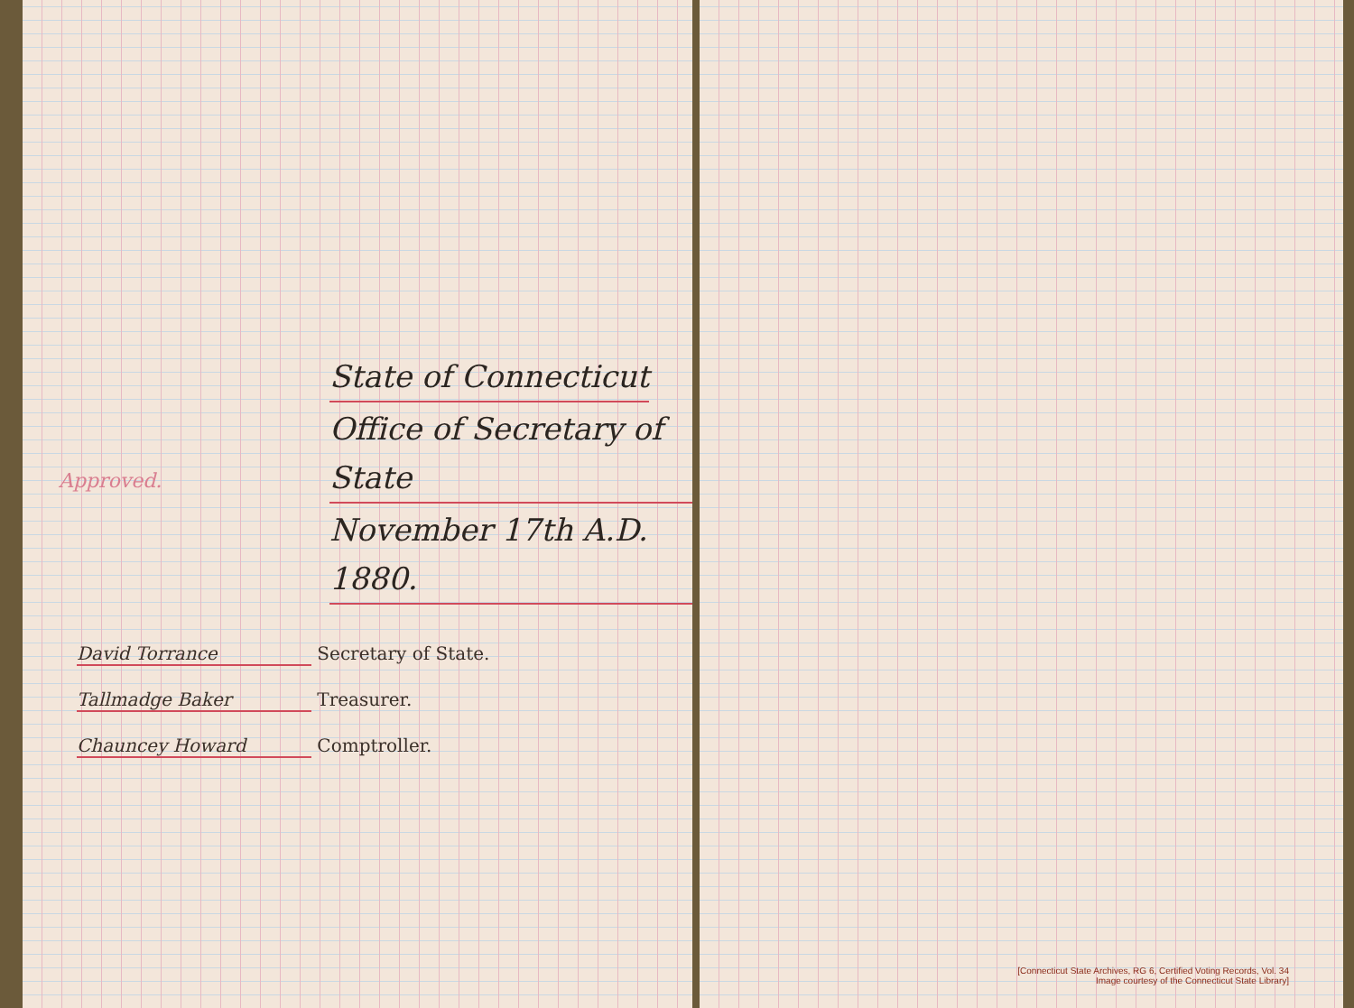Approved.
State of Connecticut
Office of Secretary of State
November 17th A.D. 1880.
David Torrance Secretary of State.
Tallmadge Baker Treasurer.
Chauncey Howard Comptroller.
[Connecticut State Archives, RG 6, Certified Voting Records, Vol. 34
Image courtesy of the Connecticut State Library]